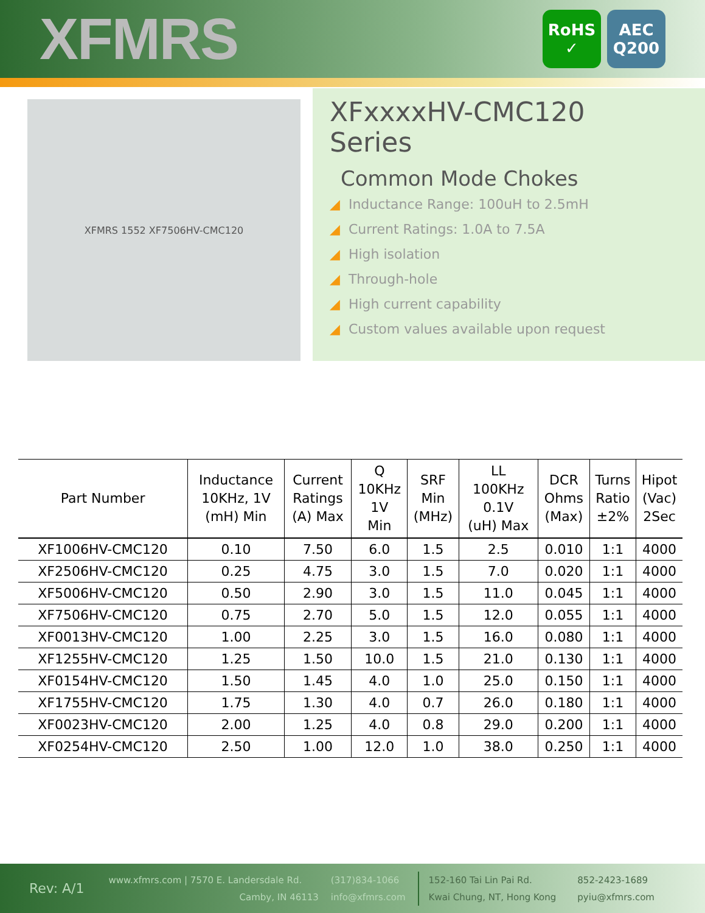XFMRS
RoHS
✓
AEC
Q200
XFMRS 1552 XF7506HV-CMC120
XFxxxxHV-CMC120
Series
Common Mode Chokes
◢ Inductance Range: 100uH to 2.5mH
◢ Current Ratings: 1.0A to 7.5A
◢ High isolation
◢ Through-hole
◢ High current capability
◢ Custom values available upon request
| Part Number | Inductance 10KHz, 1V (mH) Min | Current Ratings (A) Max | Q 10KHz 1V Min | SRF Min (MHz) | LL 100KHz 0.1V (uH) Max | DCR Ohms (Max) | Turns Ratio ±2% | Hipot (Vac) 2Sec |
| --- | --- | --- | --- | --- | --- | --- | --- | --- |
| XF1006HV-CMC120 | 0.10 | 7.50 | 6.0 | 1.5 | 2.5 | 0.010 | 1:1 | 4000 |
| XF2506HV-CMC120 | 0.25 | 4.75 | 3.0 | 1.5 | 7.0 | 0.020 | 1:1 | 4000 |
| XF5006HV-CMC120 | 0.50 | 2.90 | 3.0 | 1.5 | 11.0 | 0.045 | 1:1 | 4000 |
| XF7506HV-CMC120 | 0.75 | 2.70 | 5.0 | 1.5 | 12.0 | 0.055 | 1:1 | 4000 |
| XF0013HV-CMC120 | 1.00 | 2.25 | 3.0 | 1.5 | 16.0 | 0.080 | 1:1 | 4000 |
| XF1255HV-CMC120 | 1.25 | 1.50 | 10.0 | 1.5 | 21.0 | 0.130 | 1:1 | 4000 |
| XF0154HV-CMC120 | 1.50 | 1.45 | 4.0 | 1.0 | 25.0 | 0.150 | 1:1 | 4000 |
| XF1755HV-CMC120 | 1.75 | 1.30 | 4.0 | 0.7 | 26.0 | 0.180 | 1:1 | 4000 |
| XF0023HV-CMC120 | 2.00 | 1.25 | 4.0 | 0.8 | 29.0 | 0.200 | 1:1 | 4000 |
| XF0254HV-CMC120 | 2.50 | 1.00 | 12.0 | 1.0 | 38.0 | 0.250 | 1:1 | 4000 |
Rev: A/1
www.xfmrs.com | 7570 E. Landersdale Rd.
Camby, IN 46113
(317)834-1066
info@xfmrs.com
152-160 Tai Lin Pai Rd.
Kwai Chung, NT, Hong Kong
852-2423-1689
pyiu@xfmrs.com